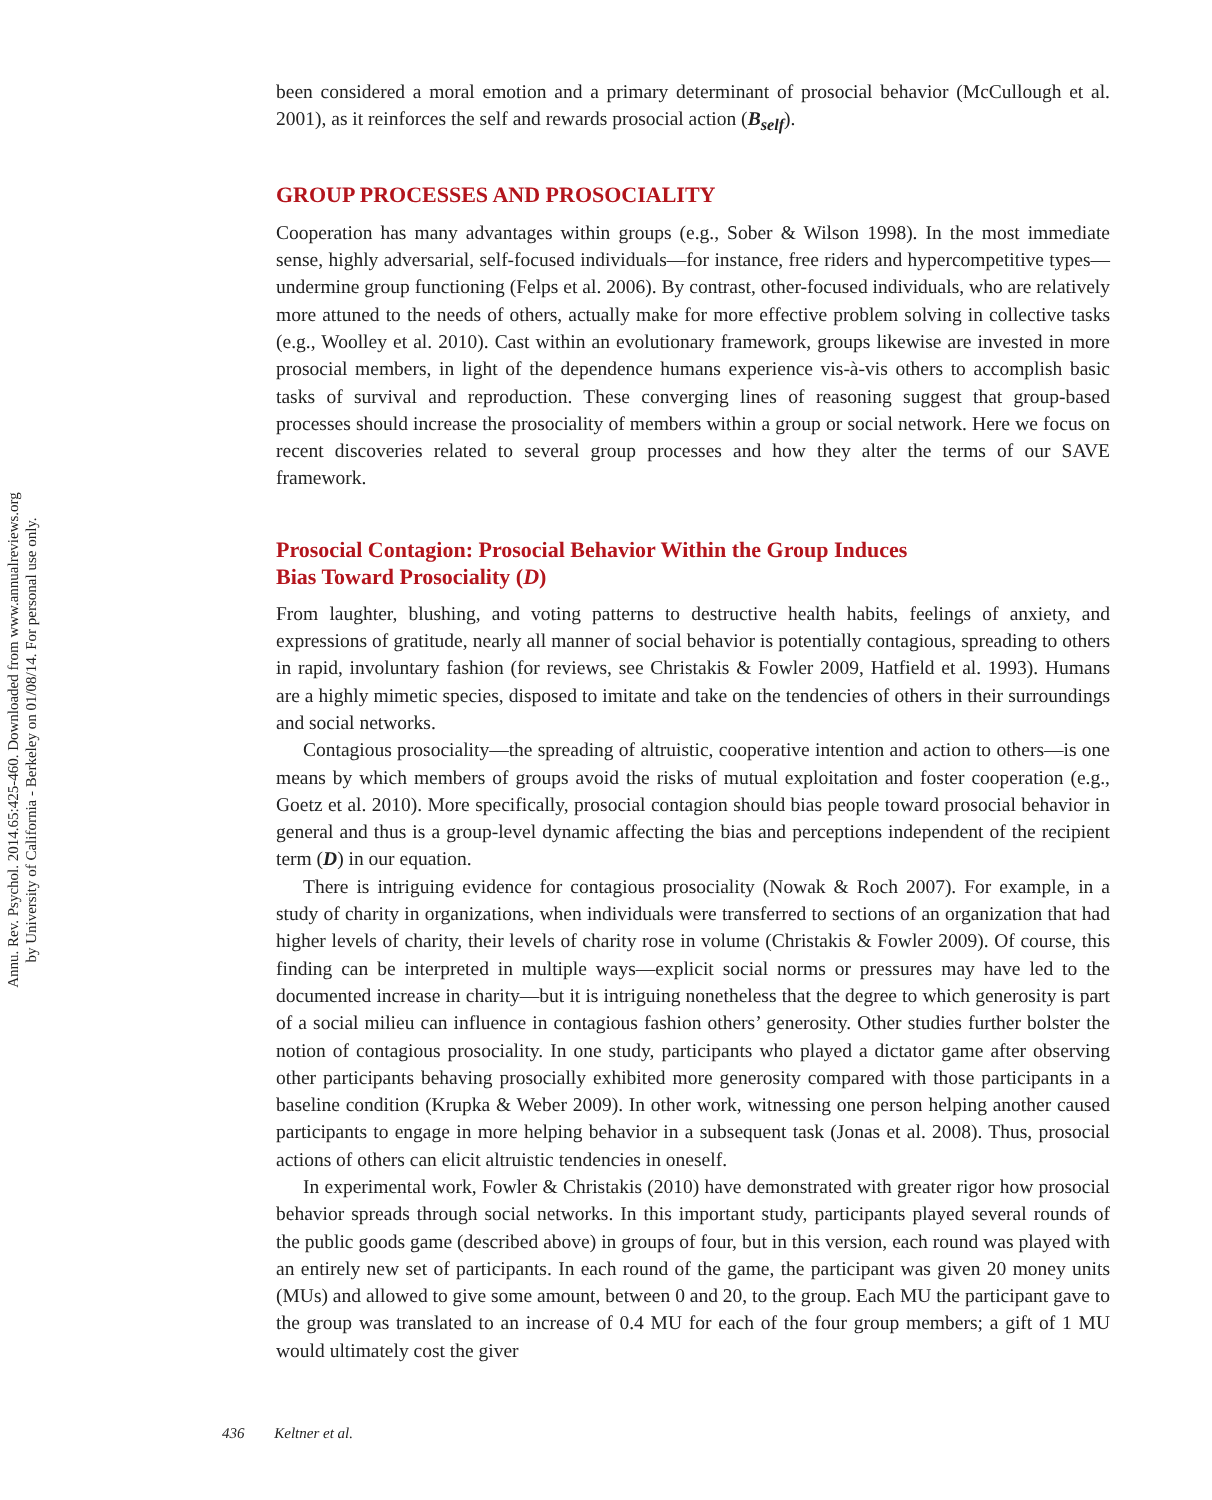Annu. Rev. Psychol. 2014.65:425-460. Downloaded from www.annualreviews.org
by University of California - Berkeley on 01/08/14. For personal use only.
been considered a moral emotion and a primary determinant of prosocial behavior (McCullough et al. 2001), as it reinforces the self and rewards prosocial action (B<sub>self</sub>).
GROUP PROCESSES AND PROSOCIALITY
Cooperation has many advantages within groups (e.g., Sober & Wilson 1998). In the most immediate sense, highly adversarial, self-focused individuals—for instance, free riders and hypercompetitive types—undermine group functioning (Felps et al. 2006). By contrast, other-focused individuals, who are relatively more attuned to the needs of others, actually make for more effective problem solving in collective tasks (e.g., Woolley et al. 2010). Cast within an evolutionary framework, groups likewise are invested in more prosocial members, in light of the dependence humans experience vis-à-vis others to accomplish basic tasks of survival and reproduction. These converging lines of reasoning suggest that group-based processes should increase the prosociality of members within a group or social network. Here we focus on recent discoveries related to several group processes and how they alter the terms of our SAVE framework.
Prosocial Contagion: Prosocial Behavior Within the Group Induces
Bias Toward Prosociality (D)
From laughter, blushing, and voting patterns to destructive health habits, feelings of anxiety, and expressions of gratitude, nearly all manner of social behavior is potentially contagious, spreading to others in rapid, involuntary fashion (for reviews, see Christakis & Fowler 2009, Hatfield et al. 1993). Humans are a highly mimetic species, disposed to imitate and take on the tendencies of others in their surroundings and social networks.
Contagious prosociality—the spreading of altruistic, cooperative intention and action to others—is one means by which members of groups avoid the risks of mutual exploitation and foster cooperation (e.g., Goetz et al. 2010). More specifically, prosocial contagion should bias people toward prosocial behavior in general and thus is a group-level dynamic affecting the bias and perceptions independent of the recipient term (D) in our equation.
There is intriguing evidence for contagious prosociality (Nowak & Roch 2007). For example, in a study of charity in organizations, when individuals were transferred to sections of an organization that had higher levels of charity, their levels of charity rose in volume (Christakis & Fowler 2009). Of course, this finding can be interpreted in multiple ways—explicit social norms or pressures may have led to the documented increase in charity—but it is intriguing nonetheless that the degree to which generosity is part of a social milieu can influence in contagious fashion others’ generosity. Other studies further bolster the notion of contagious prosociality. In one study, participants who played a dictator game after observing other participants behaving prosocially exhibited more generosity compared with those participants in a baseline condition (Krupka & Weber 2009). In other work, witnessing one person helping another caused participants to engage in more helping behavior in a subsequent task (Jonas et al. 2008). Thus, prosocial actions of others can elicit altruistic tendencies in oneself.
In experimental work, Fowler & Christakis (2010) have demonstrated with greater rigor how prosocial behavior spreads through social networks. In this important study, participants played several rounds of the public goods game (described above) in groups of four, but in this version, each round was played with an entirely new set of participants. In each round of the game, the participant was given 20 money units (MUs) and allowed to give some amount, between 0 and 20, to the group. Each MU the participant gave to the group was translated to an increase of 0.4 MU for each of the four group members; a gift of 1 MU would ultimately cost the giver
436 Keltner et al.